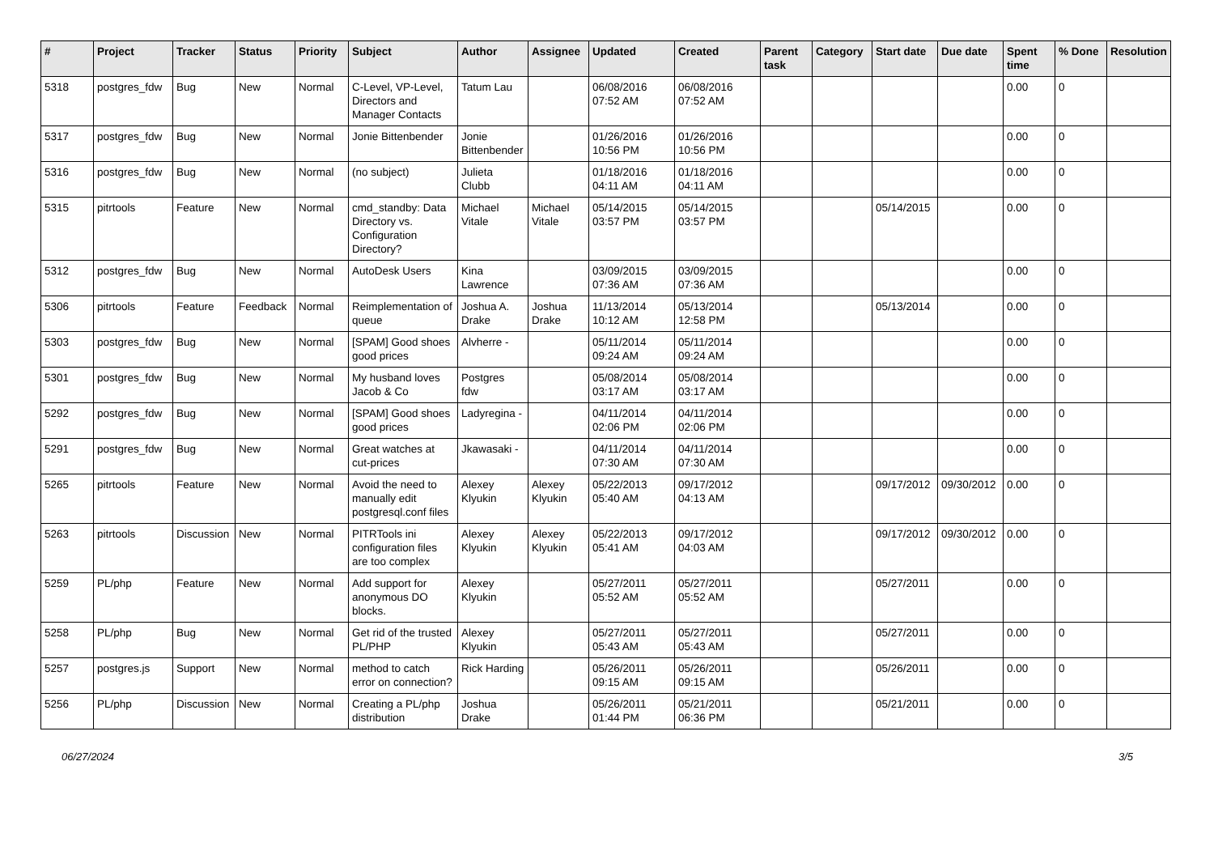| # | Project | Tracker | Status | Priority | Subject | Author | Assignee | Updated | Created | Parent task | Category | Start date | Due date | Spent time | % Done | Resolution |
| --- | --- | --- | --- | --- | --- | --- | --- | --- | --- | --- | --- | --- | --- | --- | --- | --- |
| 5318 | postgres_fdw | Bug | New | Normal | C-Level, VP-Level, Directors and Manager Contacts | Tatum Lau | | 06/08/2016 07:52 AM | 06/08/2016 07:52 AM | | | | | 0.00 | 0 | |
| 5317 | postgres_fdw | Bug | New | Normal | Jonie Bittenbender | Jonie Bittenbender | | 01/26/2016 10:56 PM | 01/26/2016 10:56 PM | | | | | 0.00 | 0 | |
| 5316 | postgres_fdw | Bug | New | Normal | (no subject) | Julieta Clubb | | 01/18/2016 04:11 AM | 01/18/2016 04:11 AM | | | | | 0.00 | 0 | |
| 5315 | pitrtools | Feature | New | Normal | cmd_standby: Data Directory vs. Configuration Directory? | Michael Vitale | Michael Vitale | 05/14/2015 03:57 PM | 05/14/2015 03:57 PM | | | 05/14/2015 | | 0.00 | 0 | |
| 5312 | postgres_fdw | Bug | New | Normal | AutoDesk Users | Kina Lawrence | | 03/09/2015 07:36 AM | 03/09/2015 07:36 AM | | | | | 0.00 | 0 | |
| 5306 | pitrtools | Feature | Feedback | Normal | Reimplementation of queue | Joshua A. Drake | Joshua Drake | 11/13/2014 10:12 AM | 05/13/2014 12:58 PM | | | 05/13/2014 | | 0.00 | 0 | |
| 5303 | postgres_fdw | Bug | New | Normal | [SPAM] Good shoes good prices | Alvherre - | | 05/11/2014 09:24 AM | 05/11/2014 09:24 AM | | | | | 0.00 | 0 | |
| 5301 | postgres_fdw | Bug | New | Normal | My husband loves Jacob & Co | Postgres fdw | | 05/08/2014 03:17 AM | 05/08/2014 03:17 AM | | | | | 0.00 | 0 | |
| 5292 | postgres_fdw | Bug | New | Normal | [SPAM] Good shoes good prices | Ladyregina - | | 04/11/2014 02:06 PM | 04/11/2014 02:06 PM | | | | | 0.00 | 0 | |
| 5291 | postgres_fdw | Bug | New | Normal | Great watches at cut-prices | Jkawasaki - | | 04/11/2014 07:30 AM | 04/11/2014 07:30 AM | | | | | 0.00 | 0 | |
| 5265 | pitrtools | Feature | New | Normal | Avoid the need to manually edit postgresql.conf files | Alexey Klyukin | Alexey Klyukin | 05/22/2013 05:40 AM | 09/17/2012 04:13 AM | | | 09/17/2012 | 09/30/2012 | 0.00 | 0 | |
| 5263 | pitrtools | Discussion | New | Normal | PITRTools ini configuration files are too complex | Alexey Klyukin | Alexey Klyukin | 05/22/2013 05:41 AM | 09/17/2012 04:03 AM | | | 09/17/2012 | 09/30/2012 | 0.00 | 0 | |
| 5259 | PL/php | Feature | New | Normal | Add support for anonymous DO blocks. | Alexey Klyukin | | 05/27/2011 05:52 AM | 05/27/2011 05:52 AM | | | 05/27/2011 | | 0.00 | 0 | |
| 5258 | PL/php | Bug | New | Normal | Get rid of the trusted PL/PHP | Alexey Klyukin | | 05/27/2011 05:43 AM | 05/27/2011 05:43 AM | | | 05/27/2011 | | 0.00 | 0 | |
| 5257 | postgres.js | Support | New | Normal | method to catch error on connection? | Rick Harding | | 05/26/2011 09:15 AM | 05/26/2011 09:15 AM | | | 05/26/2011 | | 0.00 | 0 | |
| 5256 | PL/php | Discussion | New | Normal | Creating a PL/php distribution | Joshua Drake | | 05/26/2011 01:44 PM | 05/21/2011 06:36 PM | | | 05/21/2011 | | 0.00 | 0 | |
06/27/2024 3/5